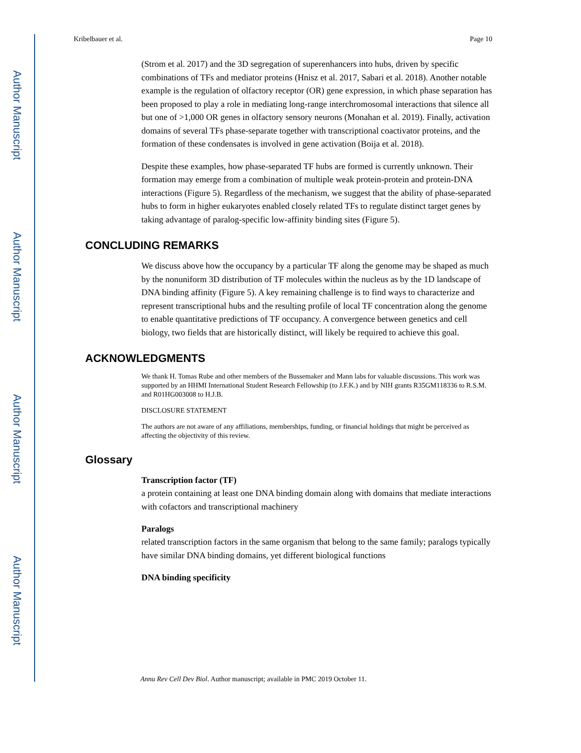Author Manuscript
Author Manuscript
Author Manuscript
Author Manuscript
Kribelbauer et al. Page 10
(Strom et al. 2017) and the 3D segregation of superenhancers into hubs, driven by specific combinations of TFs and mediator proteins (Hnisz et al. 2017, Sabari et al. 2018). Another notable example is the regulation of olfactory receptor (OR) gene expression, in which phase separation has been proposed to play a role in mediating long-range interchromosomal interactions that silence all but one of >1,000 OR genes in olfactory sensory neurons (Monahan et al. 2019). Finally, activation domains of several TFs phase-separate together with transcriptional coactivator proteins, and the formation of these condensates is involved in gene activation (Boija et al. 2018).
Despite these examples, how phase-separated TF hubs are formed is currently unknown. Their formation may emerge from a combination of multiple weak protein-protein and protein-DNA interactions (Figure 5). Regardless of the mechanism, we suggest that the ability of phase-separated hubs to form in higher eukaryotes enabled closely related TFs to regulate distinct target genes by taking advantage of paralog-specific low-affinity binding sites (Figure 5).
CONCLUDING REMARKS
We discuss above how the occupancy by a particular TF along the genome may be shaped as much by the nonuniform 3D distribution of TF molecules within the nucleus as by the 1D landscape of DNA binding affinity (Figure 5). A key remaining challenge is to find ways to characterize and represent transcriptional hubs and the resulting profile of local TF concentration along the genome to enable quantitative predictions of TF occupancy. A convergence between genetics and cell biology, two fields that are historically distinct, will likely be required to achieve this goal.
ACKNOWLEDGMENTS
We thank H. Tomas Rube and other members of the Bussemaker and Mann labs for valuable discussions. This work was supported by an HHMI International Student Research Fellowship (to J.F.K.) and by NIH grants R35GM118336 to R.S.M. and R01HG003008 to H.J.B.
DISCLOSURE STATEMENT
The authors are not aware of any affiliations, memberships, funding, or financial holdings that might be perceived as affecting the objectivity of this review.
Glossary
Transcription factor (TF)
a protein containing at least one DNA binding domain along with domains that mediate interactions with cofactors and transcriptional machinery
Paralogs
related transcription factors in the same organism that belong to the same family; paralogs typically have similar DNA binding domains, yet different biological functions
DNA binding specificity
Annu Rev Cell Dev Biol. Author manuscript; available in PMC 2019 October 11.